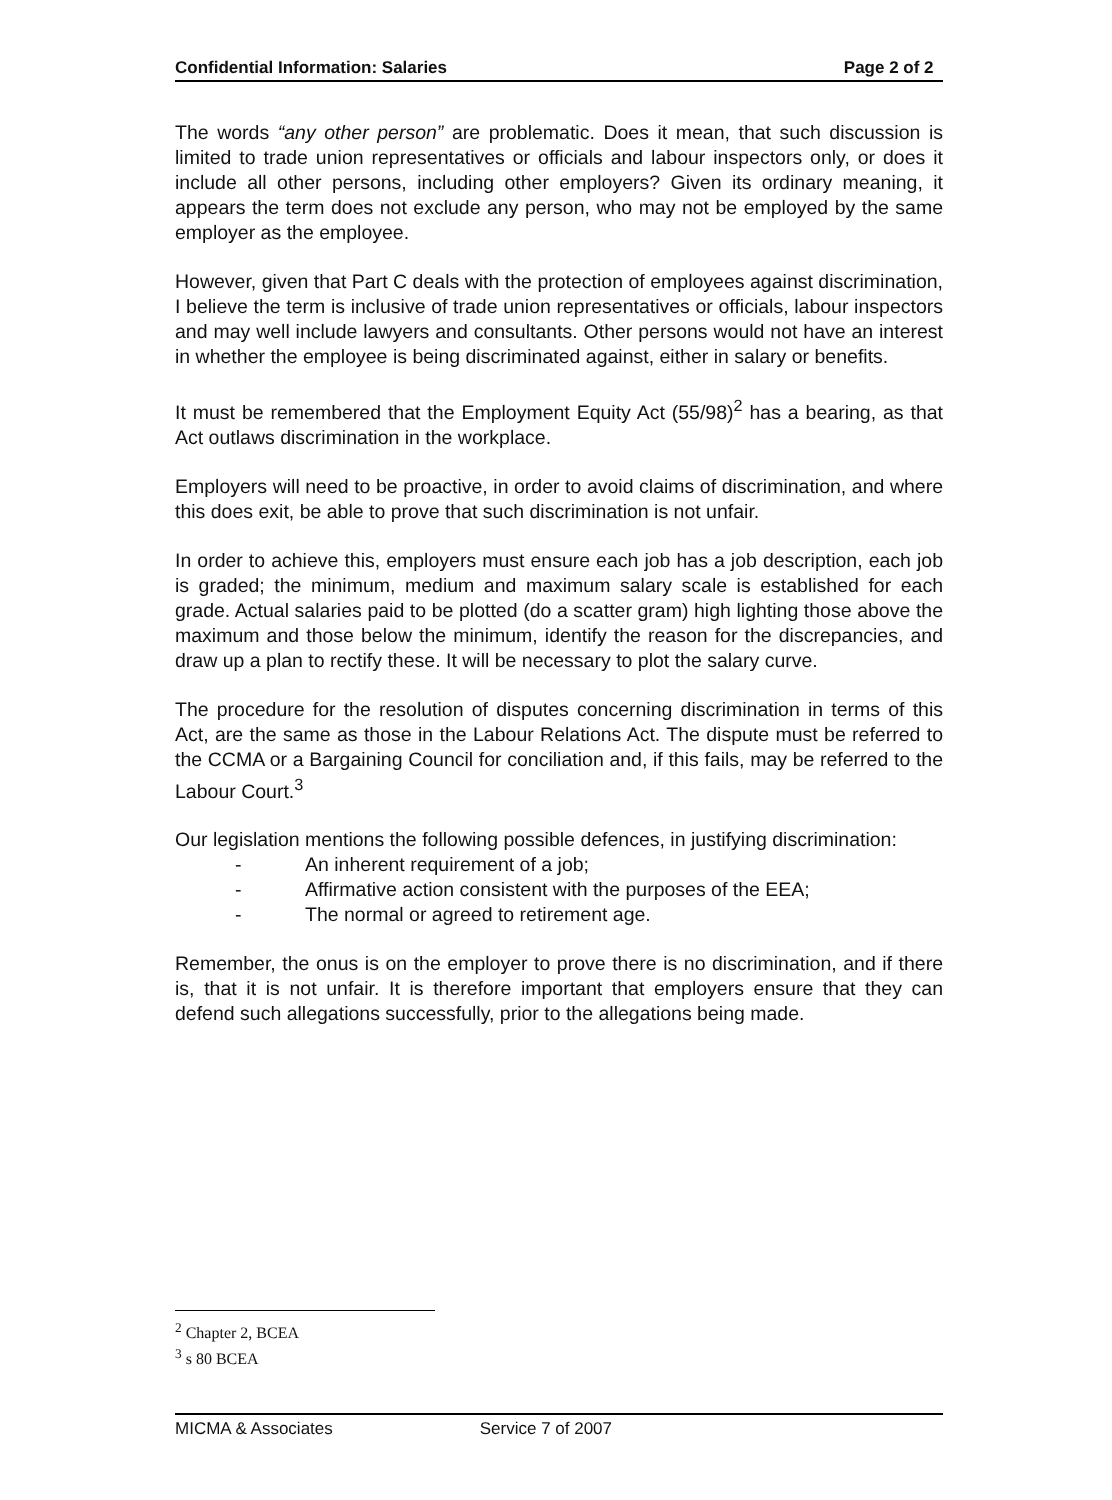Confidential Information: Salaries Page 2 of 2
The words “any other person” are problematic. Does it mean, that such discussion is limited to trade union representatives or officials and labour inspectors only, or does it include all other persons, including other employers? Given its ordinary meaning, it appears the term does not exclude any person, who may not be employed by the same employer as the employee.
However, given that Part C deals with the protection of employees against discrimination, I believe the term is inclusive of trade union representatives or officials, labour inspectors and may well include lawyers and consultants. Other persons would not have an interest in whether the employee is being discriminated against, either in salary or benefits.
It must be remembered that the Employment Equity Act (55/98)<sup>2</sup> has a bearing, as that Act outlaws discrimination in the workplace.
Employers will need to be proactive, in order to avoid claims of discrimination, and where this does exit, be able to prove that such discrimination is not unfair.
In order to achieve this, employers must ensure each job has a job description, each job is graded; the minimum, medium and maximum salary scale is established for each grade. Actual salaries paid to be plotted (do a scatter gram) high lighting those above the maximum and those below the minimum, identify the reason for the discrepancies, and draw up a plan to rectify these. It will be necessary to plot the salary curve.
The procedure for the resolution of disputes concerning discrimination in terms of this Act, are the same as those in the Labour Relations Act. The dispute must be referred to the CCMA or a Bargaining Council for conciliation and, if this fails, may be referred to the Labour Court.<sup>3</sup>
Our legislation mentions the following possible defences, in justifying discrimination:
- An inherent requirement of a job;
- Affirmative action consistent with the purposes of the EEA;
- The normal or agreed to retirement age.
Remember, the onus is on the employer to prove there is no discrimination, and if there is, that it is not unfair. It is therefore important that employers ensure that they can defend such allegations successfully, prior to the allegations being made.
<sup>2</sup> Chapter 2, BCEA
<sup>3</sup> s 80 BCEA
MICMA & Associates Service 7 of 2007